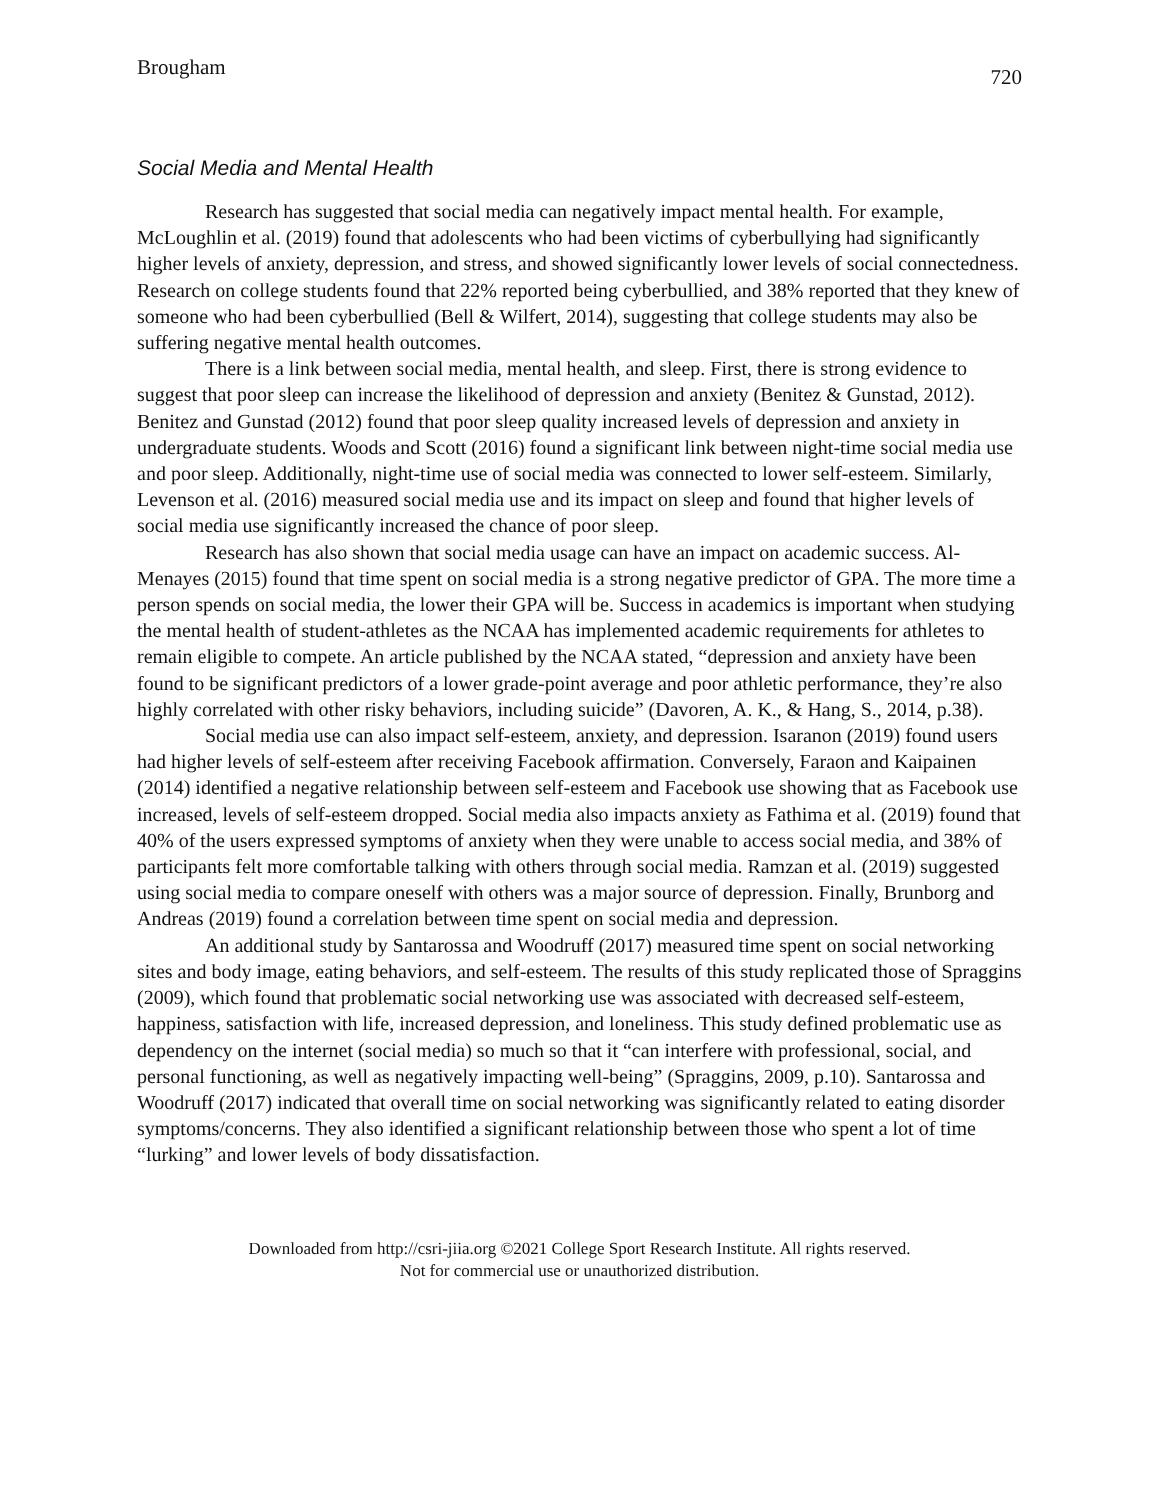Brougham 720
Social Media and Mental Health
Research has suggested that social media can negatively impact mental health. For example, McLoughlin et al. (2019) found that adolescents who had been victims of cyberbullying had significantly higher levels of anxiety, depression, and stress, and showed significantly lower levels of social connectedness. Research on college students found that 22% reported being cyberbullied, and 38% reported that they knew of someone who had been cyberbullied (Bell & Wilfert, 2014), suggesting that college students may also be suffering negative mental health outcomes.
There is a link between social media, mental health, and sleep. First, there is strong evidence to suggest that poor sleep can increase the likelihood of depression and anxiety (Benitez & Gunstad, 2012). Benitez and Gunstad (2012) found that poor sleep quality increased levels of depression and anxiety in undergraduate students. Woods and Scott (2016) found a significant link between night-time social media use and poor sleep. Additionally, night-time use of social media was connected to lower self-esteem. Similarly, Levenson et al. (2016) measured social media use and its impact on sleep and found that higher levels of social media use significantly increased the chance of poor sleep.
Research has also shown that social media usage can have an impact on academic success. Al-Menayes (2015) found that time spent on social media is a strong negative predictor of GPA. The more time a person spends on social media, the lower their GPA will be. Success in academics is important when studying the mental health of student-athletes as the NCAA has implemented academic requirements for athletes to remain eligible to compete. An article published by the NCAA stated, “depression and anxiety have been found to be significant predictors of a lower grade-point average and poor athletic performance, they’re also highly correlated with other risky behaviors, including suicide” (Davoren, A. K., & Hang, S., 2014, p.38).
Social media use can also impact self-esteem, anxiety, and depression. Isaranon (2019) found users had higher levels of self-esteem after receiving Facebook affirmation. Conversely, Faraon and Kaipainen (2014) identified a negative relationship between self-esteem and Facebook use showing that as Facebook use increased, levels of self-esteem dropped. Social media also impacts anxiety as Fathima et al. (2019) found that 40% of the users expressed symptoms of anxiety when they were unable to access social media, and 38% of participants felt more comfortable talking with others through social media. Ramzan et al. (2019) suggested using social media to compare oneself with others was a major source of depression. Finally, Brunborg and Andreas (2019) found a correlation between time spent on social media and depression.
An additional study by Santarossa and Woodruff (2017) measured time spent on social networking sites and body image, eating behaviors, and self-esteem. The results of this study replicated those of Spraggins (2009), which found that problematic social networking use was associated with decreased self-esteem, happiness, satisfaction with life, increased depression, and loneliness. This study defined problematic use as dependency on the internet (social media) so much so that it “can interfere with professional, social, and personal functioning, as well as negatively impacting well-being” (Spraggins, 2009, p.10). Santarossa and Woodruff (2017) indicated that overall time on social networking was significantly related to eating disorder symptoms/concerns. They also identified a significant relationship between those who spent a lot of time “lurking” and lower levels of body dissatisfaction.
Downloaded from http://csri-jiia.org ©2021 College Sport Research Institute. All rights reserved.
Not for commercial use or unauthorized distribution.